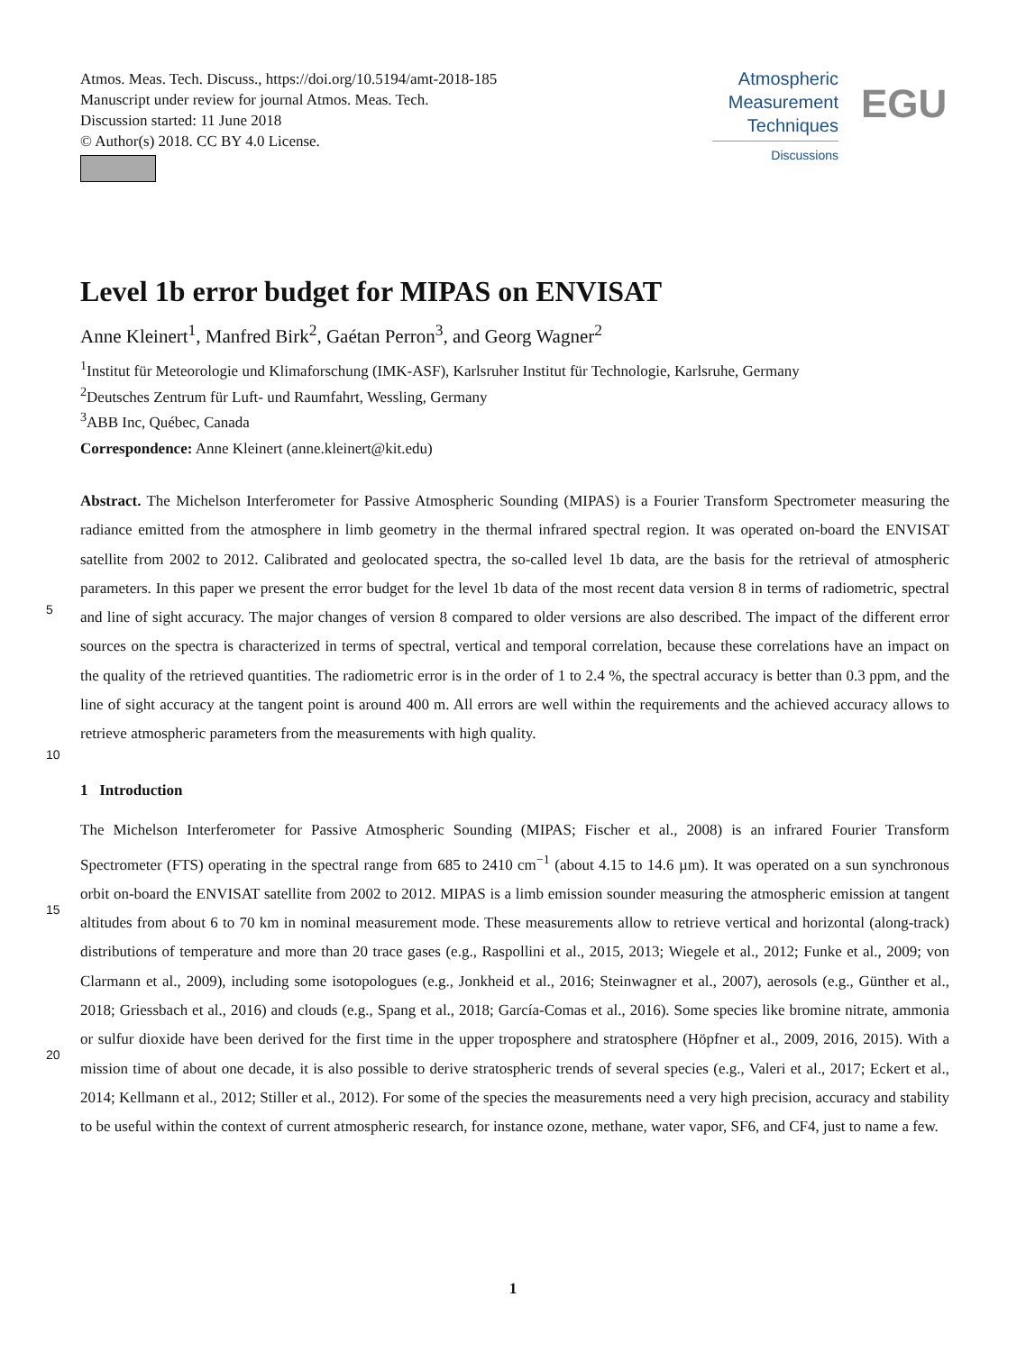Atmos. Meas. Tech. Discuss., https://doi.org/10.5194/amt-2018-185
Manuscript under review for journal Atmos. Meas. Tech.
Discussion started: 11 June 2018
© Author(s) 2018. CC BY 4.0 License.
Atmospheric
Measurement
Techniques
Discussions
EGU
Level 1b error budget for MIPAS on ENVISAT
Anne Kleinert<sup>1</sup>, Manfred Birk<sup>2</sup>, Gaétan Perron<sup>3</sup>, and Georg Wagner<sup>2</sup>
<sup>1</sup> Institut für Meteorologie und Klimaforschung (IMK-ASF), Karlsruher Institut für Technologie, Karlsruhe, Germany
<sup>2</sup> Deutsches Zentrum für Luft- und Raumfahrt, Wessling, Germany
<sup>3</sup> ABB Inc, Québec, Canada
Correspondence: Anne Kleinert (anne.kleinert@kit.edu)
5
10
Abstract. The Michelson Interferometer for Passive Atmospheric Sounding (MIPAS) is a Fourier Transform Spectrometer measuring the radiance emitted from the atmosphere in limb geometry in the thermal infrared spectral region. It was operated on-board the ENVISAT satellite from 2002 to 2012. Calibrated and geolocated spectra, the so-called level 1b data, are the basis for the retrieval of atmospheric parameters. In this paper we present the error budget for the level 1b data of the most recent data version 8 in terms of radiometric, spectral and line of sight accuracy. The major changes of version 8 compared to older versions are also described. The impact of the different error sources on the spectra is characterized in terms of spectral, vertical and temporal correlation, because these correlations have an impact on the quality of the retrieved quantities. The radiometric error is in the order of 1 to 2.4 %, the spectral accuracy is better than 0.3 ppm, and the line of sight accuracy at the tangent point is around 400 m. All errors are well within the requirements and the achieved accuracy allows to retrieve atmospheric parameters from the measurements with high quality.
1 Introduction
15
20
The Michelson Interferometer for Passive Atmospheric Sounding (MIPAS; Fischer et al., 2008) is an infrared Fourier Transform Spectrometer (FTS) operating in the spectral range from 685 to 2410 cm<sup>−1</sup> (about 4.15 to 14.6 µm). It was operated on a sun synchronous orbit on-board the ENVISAT satellite from 2002 to 2012. MIPAS is a limb emission sounder measuring the atmospheric emission at tangent altitudes from about 6 to 70 km in nominal measurement mode. These measurements allow to retrieve vertical and horizontal (along-track) distributions of temperature and more than 20 trace gases (e.g., Raspollini et al., 2015, 2013; Wiegele et al., 2012; Funke et al., 2009; von Clarmann et al., 2009), including some isotopologues (e.g., Jonkheid et al., 2016; Steinwagner et al., 2007), aerosols (e.g., Günther et al., 2018; Griessbach et al., 2016) and clouds (e.g., Spang et al., 2018; García-Comas et al., 2016). Some species like bromine nitrate, ammonia or sulfur dioxide have been derived for the first time in the upper troposphere and stratosphere (Höpfner et al., 2009, 2016, 2015). With a mission time of about one decade, it is also possible to derive stratospheric trends of several species (e.g., Valeri et al., 2017; Eckert et al., 2014; Kellmann et al., 2012; Stiller et al., 2012). For some of the species the measurements need a very high precision, accuracy and stability to be useful within the context of current atmospheric research, for instance ozone, methane, water vapor, SF6, and CF4, just to name a few.
1